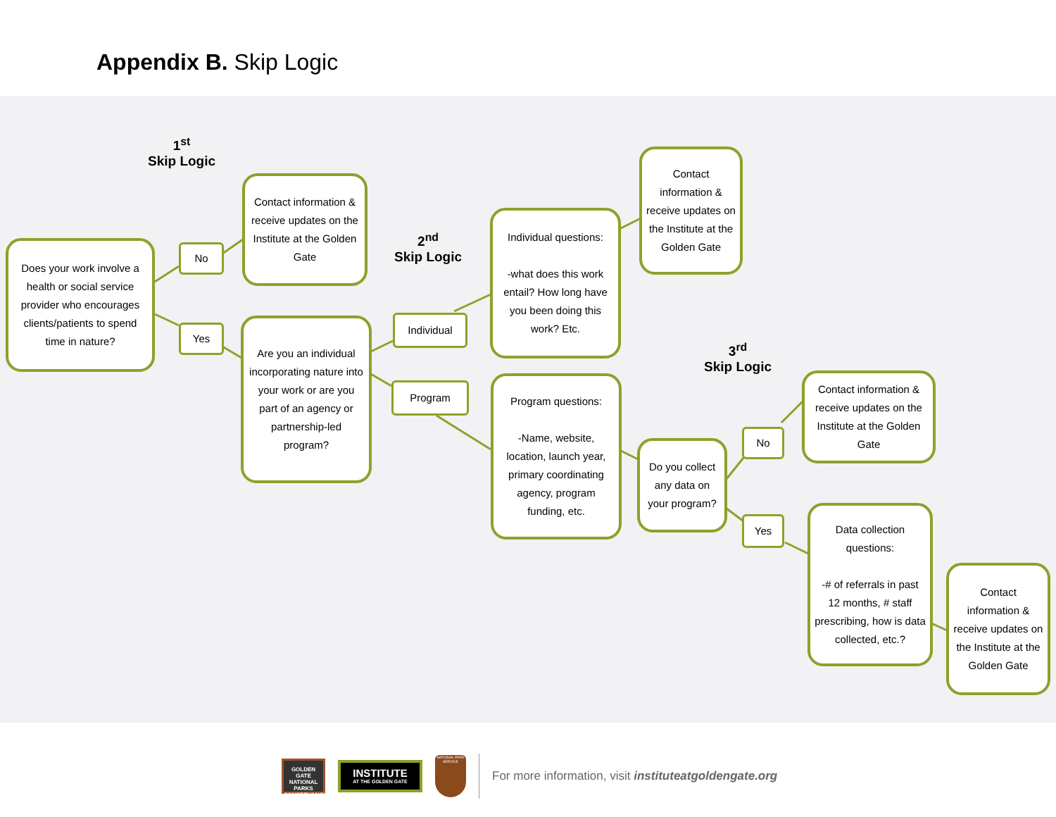Appendix B. Skip Logic
1<sup>st</sup>
Skip Logic
2<sup>nd</sup>
Skip Logic
3<sup>rd</sup>
Skip Logic
Does your work involve a health or social service provider who encourages clients/patients to spend time in nature?
No
Yes
Contact information & receive updates on the Institute at the Golden Gate
Are you an individual incorporating nature into your work or are you part of an agency or partnership-led program?
Individual
Program
Individual questions:
-what does this work entail? How long have you been doing this work? Etc.
Contact information & receive updates on the Institute at the Golden Gate
Program questions:
-Name, website, location, launch year, primary coordinating agency, program funding, etc.
Do you collect any data on your program?
No
Yes
Contact information & receive updates on the Institute at the Golden Gate
Data collection questions:
-# of referrals in past 12 months, # staff prescribing, how is data collected, etc.?
Contact information & receive updates on the Institute at the Golden Gate
GOLDEN GATE NATIONAL PARKS CONSERVANCY
INSTITUTE
AT THE GOLDEN GATE
NATIONAL PARK SERVICE
For more information, visit instituteatgoldengate.org